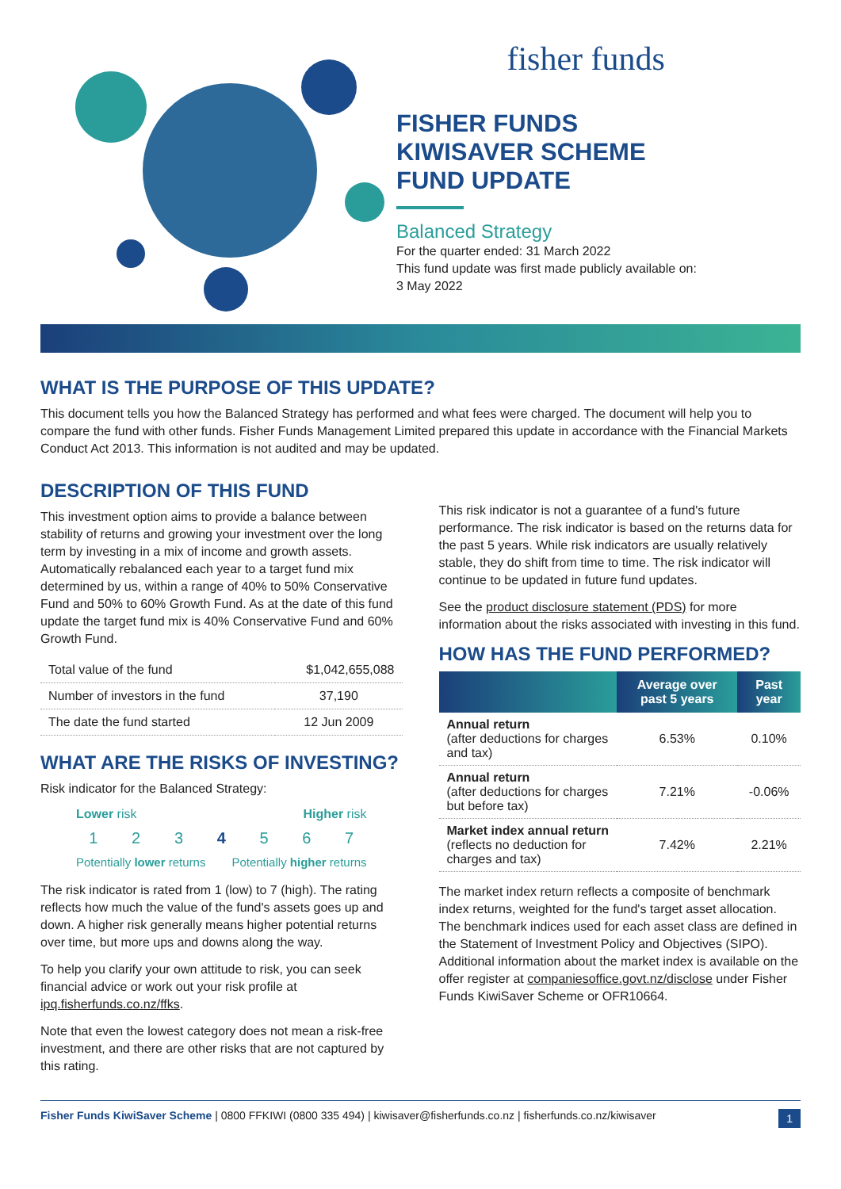fisher funds
FISHER FUNDS
KIWISAVER SCHEME
FUND UPDATE
Balanced Strategy
For the quarter ended: 31 March 2022
This fund update was first made publicly available on:
3 May 2022
WHAT IS THE PURPOSE OF THIS UPDATE?
This document tells you how the Balanced Strategy has performed and what fees were charged. The document will help you to compare the fund with other funds. Fisher Funds Management Limited prepared this update in accordance with the Financial Markets Conduct Act 2013. This information is not audited and may be updated.
DESCRIPTION OF THIS FUND
This investment option aims to provide a balance between stability of returns and growing your investment over the long term by investing in a mix of income and growth assets. Automatically rebalanced each year to a target fund mix determined by us, within a range of 40% to 50% Conservative Fund and 50% to 60% Growth Fund. As at the date of this fund update the target fund mix is 40% Conservative Fund and 60% Growth Fund.
| Total value of the fund | $1,042,655,088 |
| Number of investors in the fund | 37,190 |
| The date the fund started | 12 Jun 2009 |
WHAT ARE THE RISKS OF INVESTING?
Risk indicator for the Balanced Strategy:
Lower risk Higher risk
1 2 3 4 5 6 7
Potentially lower returns Potentially higher returns
The risk indicator is rated from 1 (low) to 7 (high). The rating reflects how much the value of the fund's assets goes up and down. A higher risk generally means higher potential returns over time, but more ups and downs along the way.
To help you clarify your own attitude to risk, you can seek financial advice or work out your risk profile at ipq.fisherfunds.co.nz/ffks.
Note that even the lowest category does not mean a risk-free investment, and there are other risks that are not captured by this rating.
This risk indicator is not a guarantee of a fund's future performance. The risk indicator is based on the returns data for the past 5 years. While risk indicators are usually relatively stable, they do shift from time to time. The risk indicator will continue to be updated in future fund updates.
See the product disclosure statement (PDS) for more information about the risks associated with investing in this fund.
HOW HAS THE FUND PERFORMED?
| | Average over past 5 years | Past year |
| --- | --- | --- |
| Annual return (after deductions for charges and tax) | 6.53% | 0.10% |
| Annual return (after deductions for charges but before tax) | 7.21% | -0.06% |
| Market index annual return (reflects no deduction for charges and tax) | 7.42% | 2.21% |
The market index return reflects a composite of benchmark index returns, weighted for the fund's target asset allocation. The benchmark indices used for each asset class are defined in the Statement of Investment Policy and Objectives (SIPO). Additional information about the market index is available on the offer register at companiesoffice.govt.nz/disclose under Fisher Funds KiwiSaver Scheme or OFR10664.
Fisher Funds KiwiSaver Scheme | 0800 FFKIWI (0800 335 494) | kiwisaver@fisherfunds.co.nz | fisherfunds.co.nz/kiwisaver 1